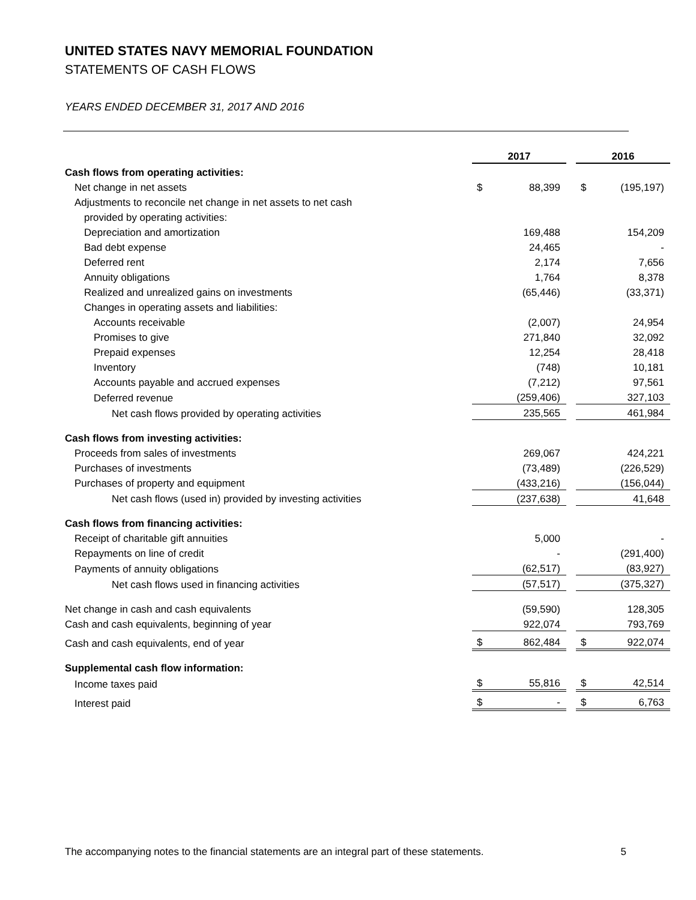UNITED STATES NAVY MEMORIAL FOUNDATION
STATEMENTS OF CASH FLOWS
YEARS ENDED DECEMBER 31, 2017 AND 2016
| | 2017 | | | 2016 | |
| Cash flows from operating activities: | | | | | |
| Net change in net assets | $ | 88,399 | | $ | (195,197) |
| Adjustments to reconcile net change in net assets to net cash | | | | | |
| provided by operating activities: | | | | | |
| Depreciation and amortization | | 169,488 | | | 154,209 |
| Bad debt expense | | 24,465 | | | - |
| Deferred rent | | 2,174 | | | 7,656 |
| Annuity obligations | | 1,764 | | | 8,378 |
| Realized and unrealized gains on investments | | (65,446) | | | (33,371) |
| Changes in operating assets and liabilities: | | | | | |
| Accounts receivable | | (2,007) | | | 24,954 |
| Promises to give | | 271,840 | | | 32,092 |
| Prepaid expenses | | 12,254 | | | 28,418 |
| Inventory | | (748) | | | 10,181 |
| Accounts payable and accrued expenses | | (7,212) | | | 97,561 |
| Deferred revenue | | (259,406) | | | 327,103 |
| Net cash flows provided by operating activities | | 235,565 | | | 461,984 |
| Cash flows from investing activities: | | | | | |
| Proceeds from sales of investments | | 269,067 | | | 424,221 |
| Purchases of investments | | (73,489) | | | (226,529) |
| Purchases of property and equipment | | (433,216) | | | (156,044) |
| Net cash flows (used in) provided by investing activities | | (237,638) | | | 41,648 |
| Cash flows from financing activities: | | | | | |
| Receipt of charitable gift annuities | | 5,000 | | | - |
| Repayments on line of credit | | - | | | (291,400) |
| Payments of annuity obligations | | (62,517) | | | (83,927) |
| Net cash flows used in financing activities | | (57,517) | | | (375,327) |
| Net change in cash and cash equivalents | | (59,590) | | | 128,305 |
| Cash and cash equivalents, beginning of year | | 922,074 | | | 793,769 |
| Cash and cash equivalents, end of year | $ | 862,484 | | $ | 922,074 |
| Supplemental cash flow information: | | | | | |
| Income taxes paid | $ | 55,816 | | $ | 42,514 |
| Interest paid | $ | - | | $ | 6,763 |
The accompanying notes to the financial statements are an integral part of these statements. 5